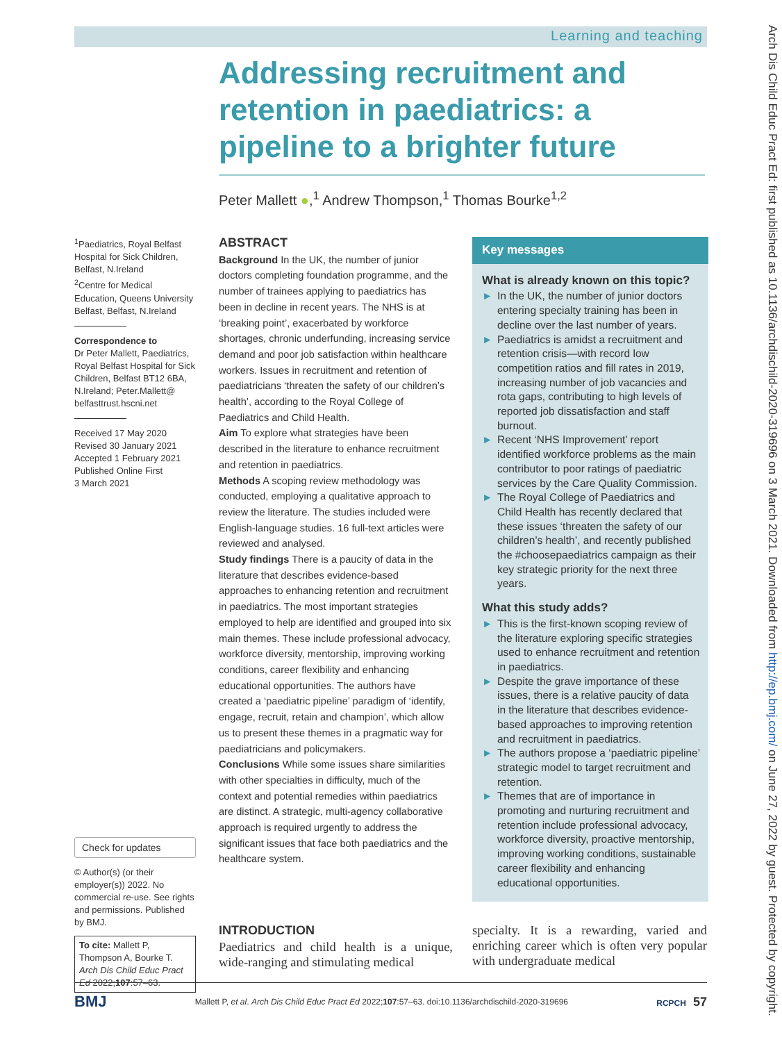Learning and teaching
Arch Dis Child Educ Pract Ed: first published as 10.1136/archdischild-2020-319696 on 3 March 2021. Downloaded from http://ep.bmj.com/ on June 27, 2022 by guest. Protected by copyright.
Addressing recruitment and retention in paediatrics: a pipeline to a brighter future
Peter Mallett ●,<sup>1</sup> Andrew Thompson,<sup>1</sup> Thomas Bourke<sup>1,2</sup>
<sup>1</sup> Paediatrics, Royal Belfast Hospital for Sick Children, Belfast, N.Ireland
<sup>2</sup> Centre for Medical Education, Queens University Belfast, Belfast, N.Ireland
Correspondence to
Dr Peter Mallett, Paediatrics, Royal Belfast Hospital for Sick Children, Belfast BT12 6BA, N.Ireland; Peter.Mallett@ belfasttrust.hscni.net
Received 17 May 2020
Revised 30 January 2021
Accepted 1 February 2021
Published Online First
3 March 2021
Check for updates
© Author(s) (or their employer(s)) 2022. No commercial re-use. See rights and permissions. Published by BMJ.
To cite: Mallett P, Thompson A, Bourke T. Arch Dis Child Educ Pract Ed 2022;107:57–63.
ABSTRACT
Background In the UK, the number of junior doctors completing foundation programme, and the number of trainees applying to paediatrics has been in decline in recent years. The NHS is at ‘breaking point’, exacerbated by workforce shortages, chronic underfunding, increasing service demand and poor job satisfaction within healthcare workers. Issues in recruitment and retention of paediatricians ‘threaten the safety of our children’s health’, according to the Royal College of Paediatrics and Child Health.
Aim To explore what strategies have been described in the literature to enhance recruitment and retention in paediatrics.
Methods A scoping review methodology was conducted, employing a qualitative approach to review the literature. The studies included were English-language studies. 16 full-text articles were reviewed and analysed.
Study findings There is a paucity of data in the literature that describes evidence-based approaches to enhancing retention and recruitment in paediatrics. The most important strategies employed to help are identified and grouped into six main themes. These include professional advocacy, workforce diversity, mentorship, improving working conditions, career flexibility and enhancing educational opportunities. The authors have created a ‘paediatric pipeline’ paradigm of ‘identify, engage, recruit, retain and champion’, which allow us to present these themes in a pragmatic way for paediatricians and policymakers.
Conclusions While some issues share similarities with other specialties in difficulty, much of the context and potential remedies within paediatrics are distinct. A strategic, multi-agency collaborative approach is required urgently to address the significant issues that face both paediatrics and the healthcare system.
Key messages
What is already known on this topic?
► In the UK, the number of junior doctors entering specialty training has been in decline over the last number of years.
► Paediatrics is amidst a recruitment and retention crisis—with record low competition ratios and fill rates in 2019, increasing number of job vacancies and rota gaps, contributing to high levels of reported job dissatisfaction and staff burnout.
► Recent ‘NHS Improvement’ report identified workforce problems as the main contributor to poor ratings of paediatric services by the Care Quality Commission.
► The Royal College of Paediatrics and Child Health has recently declared that these issues ‘threaten the safety of our children’s health’, and recently published the #choosepaediatrics campaign as their key strategic priority for the next three years.
What this study adds?
► This is the first-known scoping review of the literature exploring specific strategies used to enhance recruitment and retention in paediatrics.
► Despite the grave importance of these issues, there is a relative paucity of data in the literature that describes evidence-based approaches to improving retention and recruitment in paediatrics.
► The authors propose a ‘paediatric pipeline’ strategic model to target recruitment and retention.
► Themes that are of importance in promoting and nurturing recruitment and retention include professional advocacy, workforce diversity, proactive mentorship, improving working conditions, sustainable career flexibility and enhancing educational opportunities.
INTRODUCTION
Paediatrics and child health is a unique, wide-ranging and stimulating medical
specialty. It is a rewarding, varied and enriching career which is often very popular with undergraduate medical
BMJ Mallett P, et al. Arch Dis Child Educ Pract Ed 2022;107:57–63. doi:10.1136/archdischild-2020-319696 RCPCH 57